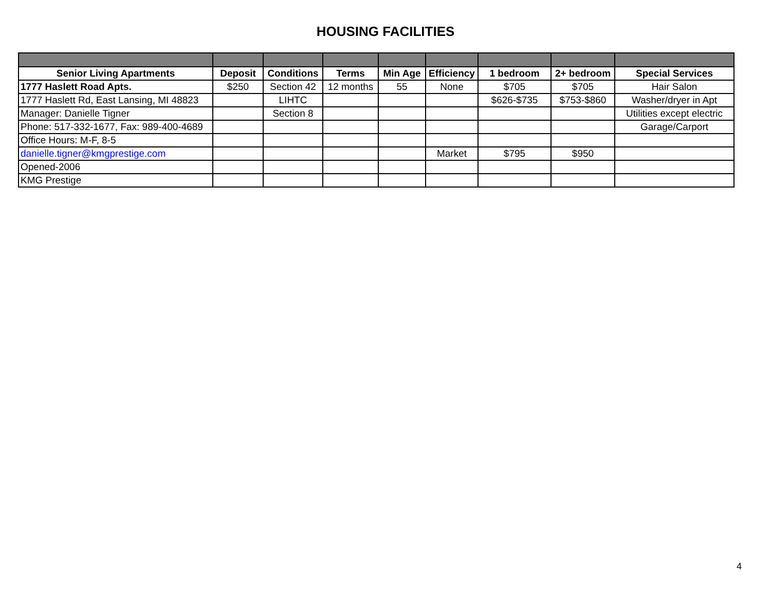HOUSING FACILITIES
| Senior Living Apartments | Deposit | Conditions | Terms | Min Age | Efficiency | 1 bedroom | 2+ bedroom | Special Services |
| --- | --- | --- | --- | --- | --- | --- | --- | --- |
| 1777 Haslett Road Apts. | $250 | Section 42 | 12 months | 55 | None | $705 | $705 | Hair Salon |
| 1777 Haslett Rd, East Lansing, MI 48823 | | LIHTC | | | | $626-$735 | $753-$860 | Washer/dryer in Apt |
| Manager: Danielle Tigner | | Section 8 | | | | | | Utilities except electric |
| Phone: 517-332-1677, Fax: 989-400-4689 | | | | | | | | Garage/Carport |
| Office Hours: M-F, 8-5 | | | | | | | | |
| danielle.tigner@kmgprestige.com | | | | | Market | $795 | $950 | |
| Opened-2006 | | | | | | | | |
| KMG Prestige | | | | | | | | |
4